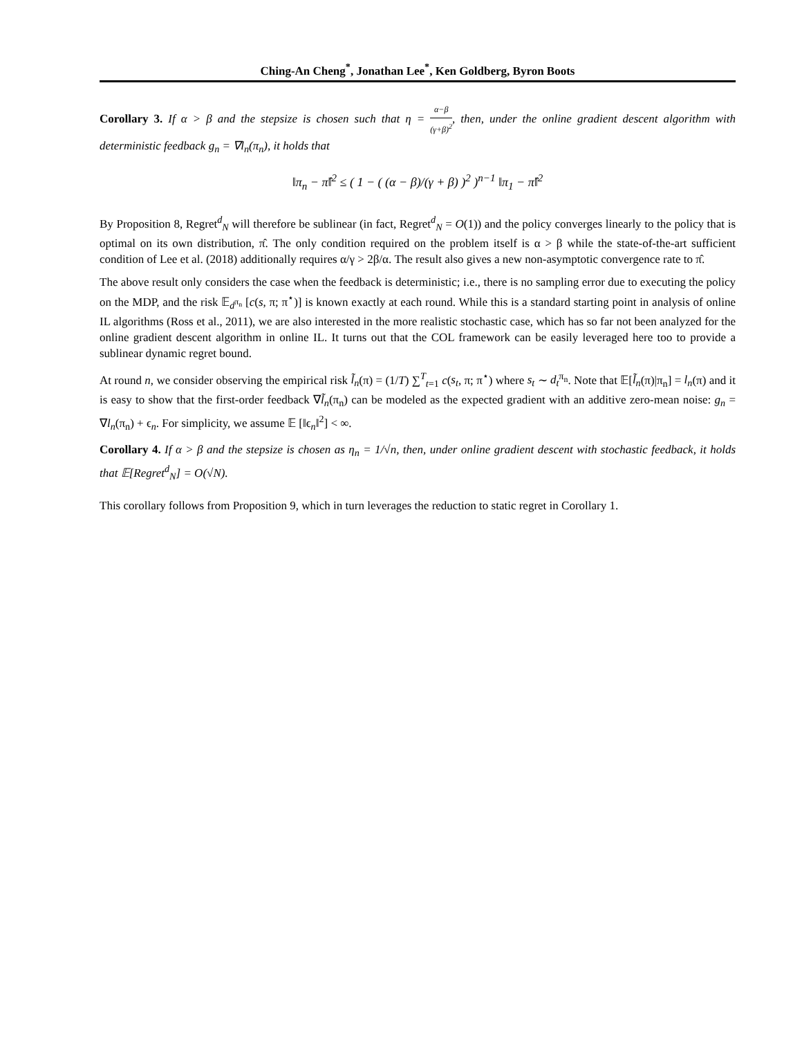Ching-An Cheng<sup>*</sup>, Jonathan Lee<sup>*</sup>, Ken Goldberg, Byron Boots
Corollary 3. If α > β and the stepsize is chosen such that η = α−β (γ+β)<sup>2</sup>, then, under the online gradient descent algorithm with deterministic feedback g<sub>n</sub> = ∇l<sub>n</sub>(π<sub>n</sub>), it holds that
‖π<sub>n</sub> − π̂‖<sup>2</sup> ≤ ( 1 − ( (α − β)/(γ + β) )<sup>2</sup> )<sup>n−1</sup> ‖π<sub>1</sub> − π̂‖<sup>2</sup>
By Proposition 8, Regret<sup>d</sup><sub>N</sub> will therefore be sublinear (in fact, Regret<sup>d</sup><sub>N</sub> = O(1)) and the policy converges linearly to the policy that is optimal on its own distribution, π̂. The only condition required on the problem itself is α > β while the state-of-the-art sufficient condition of Lee et al. (2018) additionally requires α/γ > 2β/α. The result also gives a new non-asymptotic convergence rate to π̂.
The above result only considers the case when the feedback is deterministic; i.e., there is no sampling error due to executing the policy on the MDP, and the risk 𝔼<sub>d<sup>π<sub>n</sub></sup></sub> [c(s, π; π<sup>⋆</sup>)] is known exactly at each round. While this is a standard starting point in analysis of online IL algorithms (Ross et al., 2011), we are also interested in the more realistic stochastic case, which has so far not been analyzed for the online gradient descent algorithm in online IL. It turns out that the COL framework can be easily leveraged here too to provide a sublinear dynamic regret bound.
At round n, we consider observing the empirical risk l̃<sub>n</sub>(π) = (1/T) ∑<sup>T</sup><sub>t=1</sub> c(s<sub>t</sub>, π; π<sup>⋆</sup>) where s<sub>t</sub> ∼ d<sub>t</sub><sup>π<sub>n</sub></sup>. Note that 𝔼[l̃<sub>n</sub>(π)|π<sub>n</sub>] = l<sub>n</sub>(π) and it is easy to show that the first-order feedback ∇l̃<sub>n</sub>(π<sub>n</sub>) can be modeled as the expected gradient with an additive zero-mean noise: g<sub>n</sub> = ∇l<sub>n</sub>(π<sub>n</sub>) + ϵ<sub>n</sub>. For simplicity, we assume 𝔼 [‖ϵ<sub>n</sub>‖<sup>2</sup>] < ∞.
Corollary 4. If α > β and the stepsize is chosen as η<sub>n</sub> = 1/√n, then, under online gradient descent with stochastic feedback, it holds that 𝔼[Regret<sup>d</sup><sub>N</sub>] = O(√N).
This corollary follows from Proposition 9, which in turn leverages the reduction to static regret in Corollary 1.